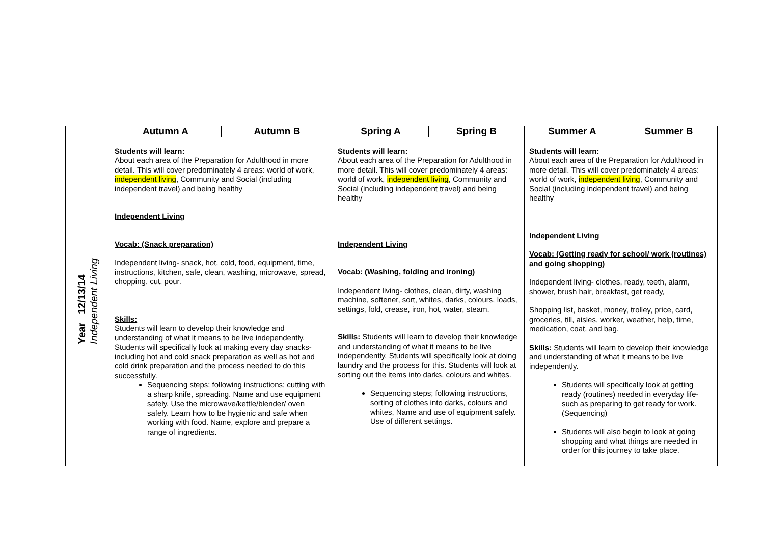| | Autumn A | Autumn B | Spring A | Spring B | Summer A | Summer B |
| --- | --- | --- | --- | --- | --- | --- |
| Year 12/13/14 Independent Living | Students will learn: About each area of the Preparation for Adulthood in more detail. This will cover predominately 4 areas: world of work, independent living , Community and Social (including independent travel) and being healthy Independent Living Vocab: (Snack preparation) Independent living- snack, hot, cold, food, equipment, time, instructions, kitchen, safe, clean, washing, microwave, spread, chopping, cut, pour. Skills: Students will learn to develop their knowledge and understanding of what it means to be live independently. Students will specifically look at making every day snacks- including hot and cold snack preparation as well as hot and cold drink preparation and the process needed to do this successfully. Sequencing steps; following instructions; cutting with a sharp knife, spreading. Name and use equipment safely. Use the microwave/kettle/blender/ oven safely. Learn how to be hygienic and safe when working with food. Name, explore and prepare a range of ingredients. | | Students will learn: About each area of the Preparation for Adulthood in more detail. This will cover predominately 4 areas: world of work, independent living , Community and Social (including independent travel) and being healthy Independent Living Vocab: (Washing, folding and ironing) Independent living- clothes, clean, dirty, washing machine, softener, sort, whites, darks, colours, loads, settings, fold, crease, iron, hot, water, steam. Skills: Students will learn to develop their knowledge and understanding of what it means to be live independently. Students will specifically look at doing laundry and the process for this. Students will look at sorting out the items into darks, colours and whites. Sequencing steps; following instructions, sorting of clothes into darks, colours and whites, Name and use of equipment safely. Use of different settings. | | Students will learn: About each area of the Preparation for Adulthood in more detail. This will cover predominately 4 areas: world of work, independent living , Community and Social (including independent travel) and being healthy Independent Living Vocab: (Getting ready for school/ work (routines) and going shopping) Independent living- clothes, ready, teeth, alarm, shower, brush hair, breakfast, get ready, Shopping list, basket, money, trolley, price, card, groceries, till, aisles, worker, weather, help, time, medication, coat, and bag. Skills: Students will learn to develop their knowledge and understanding of what it means to be live independently. Students will specifically look at getting ready (routines) needed in everyday life- such as preparing to get ready for work. (Sequencing) Students will also begin to look at going shopping and what things are needed in order for this journey to take place. | |